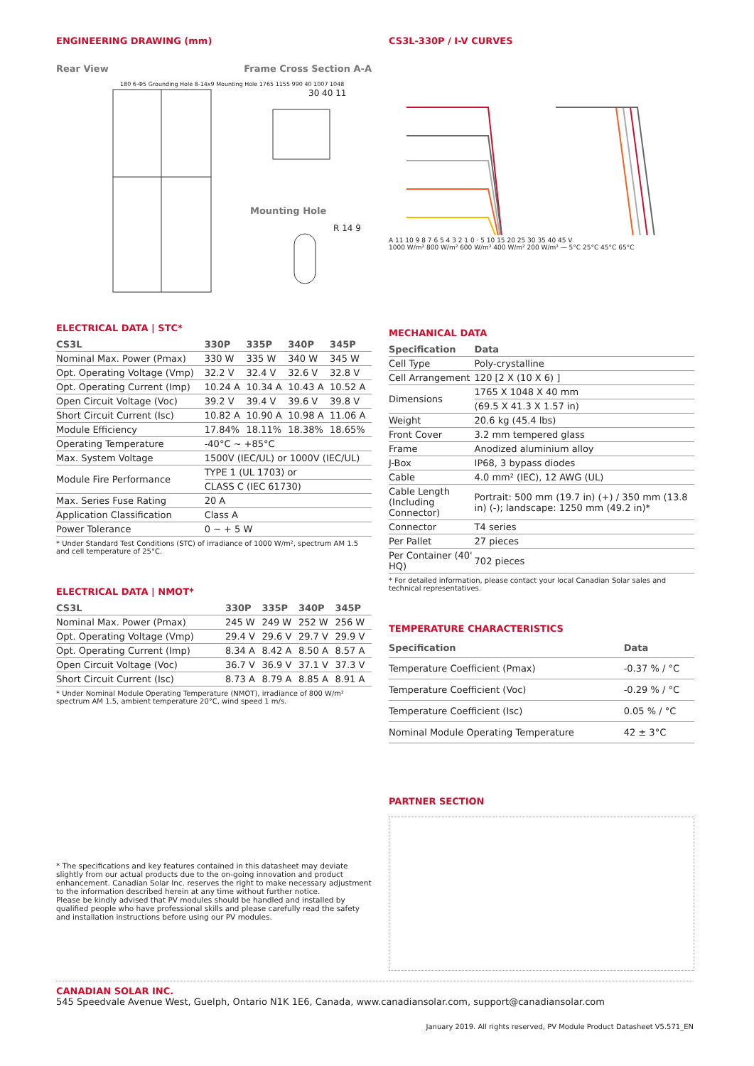ENGINEERING DRAWING (mm)
Rear View Frame Cross Section A-A
180 6-Φ5 Grounding Hole 8-14x9 Mounting Hole 1765 1155 990 40 1007 1048
30 40 11
Mounting Hole
R 14 9
ELECTRICAL DATA | STC*
| CS3L | 330P | 335P | 340P | 345P |
| --- | --- | --- | --- | --- |
| Nominal Max. Power (Pmax) | 330 W | 335 W | 340 W | 345 W |
| Opt. Operating Voltage (Vmp) | 32.2 V | 32.4 V | 32.6 V | 32.8 V |
| Opt. Operating Current (Imp) | 10.24 A | 10.34 A | 10.43 A | 10.52 A |
| Open Circuit Voltage (Voc) | 39.2 V | 39.4 V | 39.6 V | 39.8 V |
| Short Circuit Current (Isc) | 10.82 A | 10.90 A | 10.98 A | 11.06 A |
| Module Efficiency | 17.84% | 18.11% | 18.38% | 18.65% |
| Operating Temperature | -40°C ~ +85°C | | | |
| Max. System Voltage | 1500V (IEC/UL) or 1000V (IEC/UL) | | | |
| Module Fire Performance | TYPE 1 (UL 1703) or | | | |
| | CLASS C (IEC 61730) | | | |
| Max. Series Fuse Rating | 20 A | | | |
| Application Classification | Class A | | | |
| Power Tolerance | 0 ~ + 5 W | | | |
* Under Standard Test Conditions (STC) of irradiance of 1000 W/m², spectrum AM 1.5 and cell temperature of 25°C.
ELECTRICAL DATA | NMOT*
| CS3L | 330P | 335P | 340P | 345P |
| --- | --- | --- | --- | --- |
| Nominal Max. Power (Pmax) | 245 W | 249 W | 252 W | 256 W |
| Opt. Operating Voltage (Vmp) | 29.4 V | 29.6 V | 29.7 V | 29.9 V |
| Opt. Operating Current (Imp) | 8.34 A | 8.42 A | 8.50 A | 8.57 A |
| Open Circuit Voltage (Voc) | 36.7 V | 36.9 V | 37.1 V | 37.3 V |
| Short Circuit Current (Isc) | 8.73 A | 8.79 A | 8.85 A | 8.91 A |
* Under Nominal Module Operating Temperature (NMOT), irradiance of 800 W/m² spectrum AM 1.5, ambient temperature 20°C, wind speed 1 m/s.
* The specifications and key features contained in this datasheet may deviate slightly from our actual products due to the on-going innovation and product enhancement. Canadian Solar Inc. reserves the right to make necessary adjustment to the information described herein at any time without further notice.
Please be kindly advised that PV modules should be handled and installed by qualified people who have professional skills and please carefully read the safety and installation instructions before using our PV modules.
CS3L-330P / I-V CURVES
A 11 10 9 8 7 6 5 4 3 2 1 0 · 5 10 15 20 25 30 35 40 45 V
1000 W/m² 800 W/m² 600 W/m² 400 W/m² 200 W/m² — 5°C 25°C 45°C 65°C
MECHANICAL DATA
| Specification | Data |
| --- | --- |
| Cell Type | Poly-crystalline |
| Cell Arrangement | 120 [2 X (10 X 6) ] |
| Dimensions | 1765 X 1048 X 40 mm |
| | (69.5 X 41.3 X 1.57 in) |
| Weight | 20.6 kg (45.4 lbs) |
| Front Cover | 3.2 mm tempered glass |
| Frame | Anodized aluminium alloy |
| J-Box | IP68, 3 bypass diodes |
| Cable | 4.0 mm² (IEC), 12 AWG (UL) |
| Cable Length (Including Connector) | Portrait: 500 mm (19.7 in) (+) / 350 mm (13.8 in) (-); landscape: 1250 mm (49.2 in)* |
| Connector | T4 series |
| Per Pallet | 27 pieces |
| Per Container (40' HQ) | 702 pieces |
* For detailed information, please contact your local Canadian Solar sales and technical representatives.
TEMPERATURE CHARACTERISTICS
| Specification | Data |
| --- | --- |
| Temperature Coefficient (Pmax) | -0.37 % / °C |
| Temperature Coefficient (Voc) | -0.29 % / °C |
| Temperature Coefficient (Isc) | 0.05 % / °C |
| Nominal Module Operating Temperature | 42 ± 3°C |
PARTNER SECTION
CANADIAN SOLAR INC.
545 Speedvale Avenue West, Guelph, Ontario N1K 1E6, Canada, www.canadiansolar.com, support@canadiansolar.com
January 2019. All rights reserved, PV Module Product Datasheet V5.571_EN